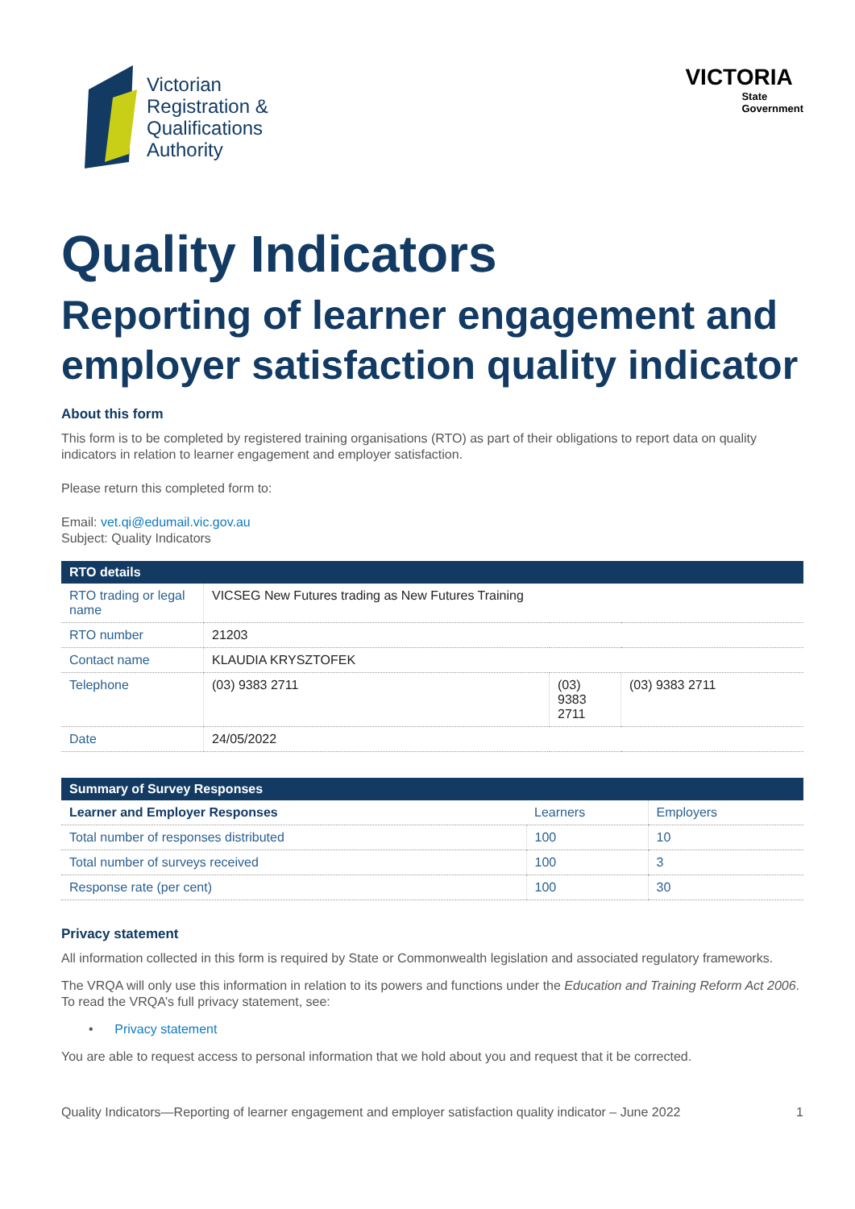Victorian
Registration &
Qualifications
Authority
VICTORIA
State
Government
Quality Indicators
Reporting of learner engagement and employer satisfaction quality indicator
About this form
This form is to be completed by registered training organisations (RTO) as part of their obligations to report data on quality indicators in relation to learner engagement and employer satisfaction.
Please return this completed form to:
Email: vet.qi@edumail.vic.gov.au
Subject: Quality Indicators
| RTO details | | | |
| --- | --- | --- | --- |
| RTO trading or legal name | VICSEG New Futures trading as New Futures Training | | |
| RTO number | 21203 | | |
| Contact name | KLAUDIA KRYSZTOFEK | | |
| Telephone | (03) 9383 2711 | (03) 9383 2711 | (03) 9383 2711 |
| Date | 24/05/2022 | | |
| Summary of Survey Responses | | |
| --- | --- | --- |
| Learner and Employer Responses | Learners | Employers |
| Total number of responses distributed | 100 | 10 |
| Total number of surveys received | 100 | 3 |
| Response rate (per cent) | 100 | 30 |
Privacy statement
All information collected in this form is required by State or Commonwealth legislation and associated regulatory frameworks.
The VRQA will only use this information in relation to its powers and functions under the Education and Training Reform Act 2006. To read the VRQA’s full privacy statement, see:
• Privacy statement
You are able to request access to personal information that we hold about you and request that it be corrected.
Quality Indicators—Reporting of learner engagement and employer satisfaction quality indicator – June 2022 1